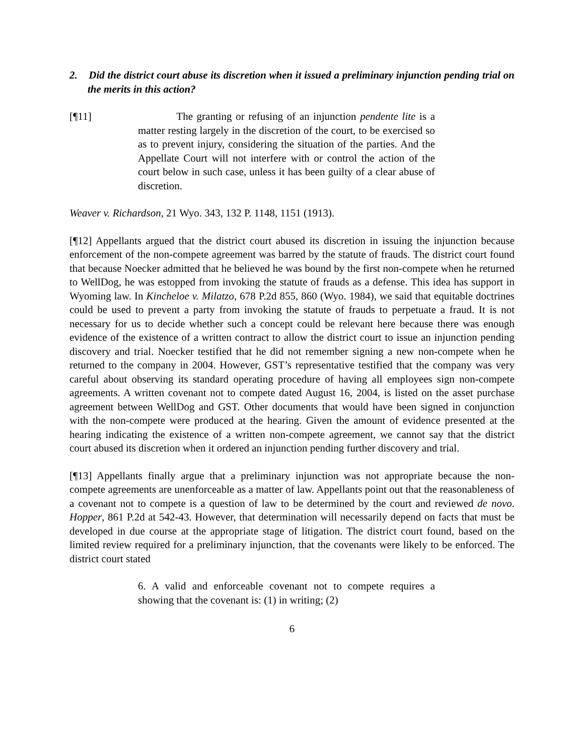2. Did the district court abuse its discretion when it issued a preliminary injunction pending trial on the merits in this action?
[¶11] The granting or refusing of an injunction pendente lite is a matter resting largely in the discretion of the court, to be exercised so as to prevent injury, considering the situation of the parties. And the Appellate Court will not interfere with or control the action of the court below in such case, unless it has been guilty of a clear abuse of discretion.
Weaver v. Richardson, 21 Wyo. 343, 132 P. 1148, 1151 (1913).
[¶12] Appellants argued that the district court abused its discretion in issuing the injunction because enforcement of the non-compete agreement was barred by the statute of frauds. The district court found that because Noecker admitted that he believed he was bound by the first non-compete when he returned to WellDog, he was estopped from invoking the statute of frauds as a defense. This idea has support in Wyoming law. In Kincheloe v. Milatzo, 678 P.2d 855, 860 (Wyo. 1984), we said that equitable doctrines could be used to prevent a party from invoking the statute of frauds to perpetuate a fraud. It is not necessary for us to decide whether such a concept could be relevant here because there was enough evidence of the existence of a written contract to allow the district court to issue an injunction pending discovery and trial. Noecker testified that he did not remember signing a new non-compete when he returned to the company in 2004. However, GST’s representative testified that the company was very careful about observing its standard operating procedure of having all employees sign non-compete agreements. A written covenant not to compete dated August 16, 2004, is listed on the asset purchase agreement between WellDog and GST. Other documents that would have been signed in conjunction with the non-compete were produced at the hearing. Given the amount of evidence presented at the hearing indicating the existence of a written non-compete agreement, we cannot say that the district court abused its discretion when it ordered an injunction pending further discovery and trial.
[¶13] Appellants finally argue that a preliminary injunction was not appropriate because the non-compete agreements are unenforceable as a matter of law. Appellants point out that the reasonableness of a covenant not to compete is a question of law to be determined by the court and reviewed de novo. Hopper, 861 P.2d at 542-43. However, that determination will necessarily depend on facts that must be developed in due course at the appropriate stage of litigation. The district court found, based on the limited review required for a preliminary injunction, that the covenants were likely to be enforced. The district court stated
6. A valid and enforceable covenant not to compete requires a showing that the covenant is: (1) in writing; (2)
6